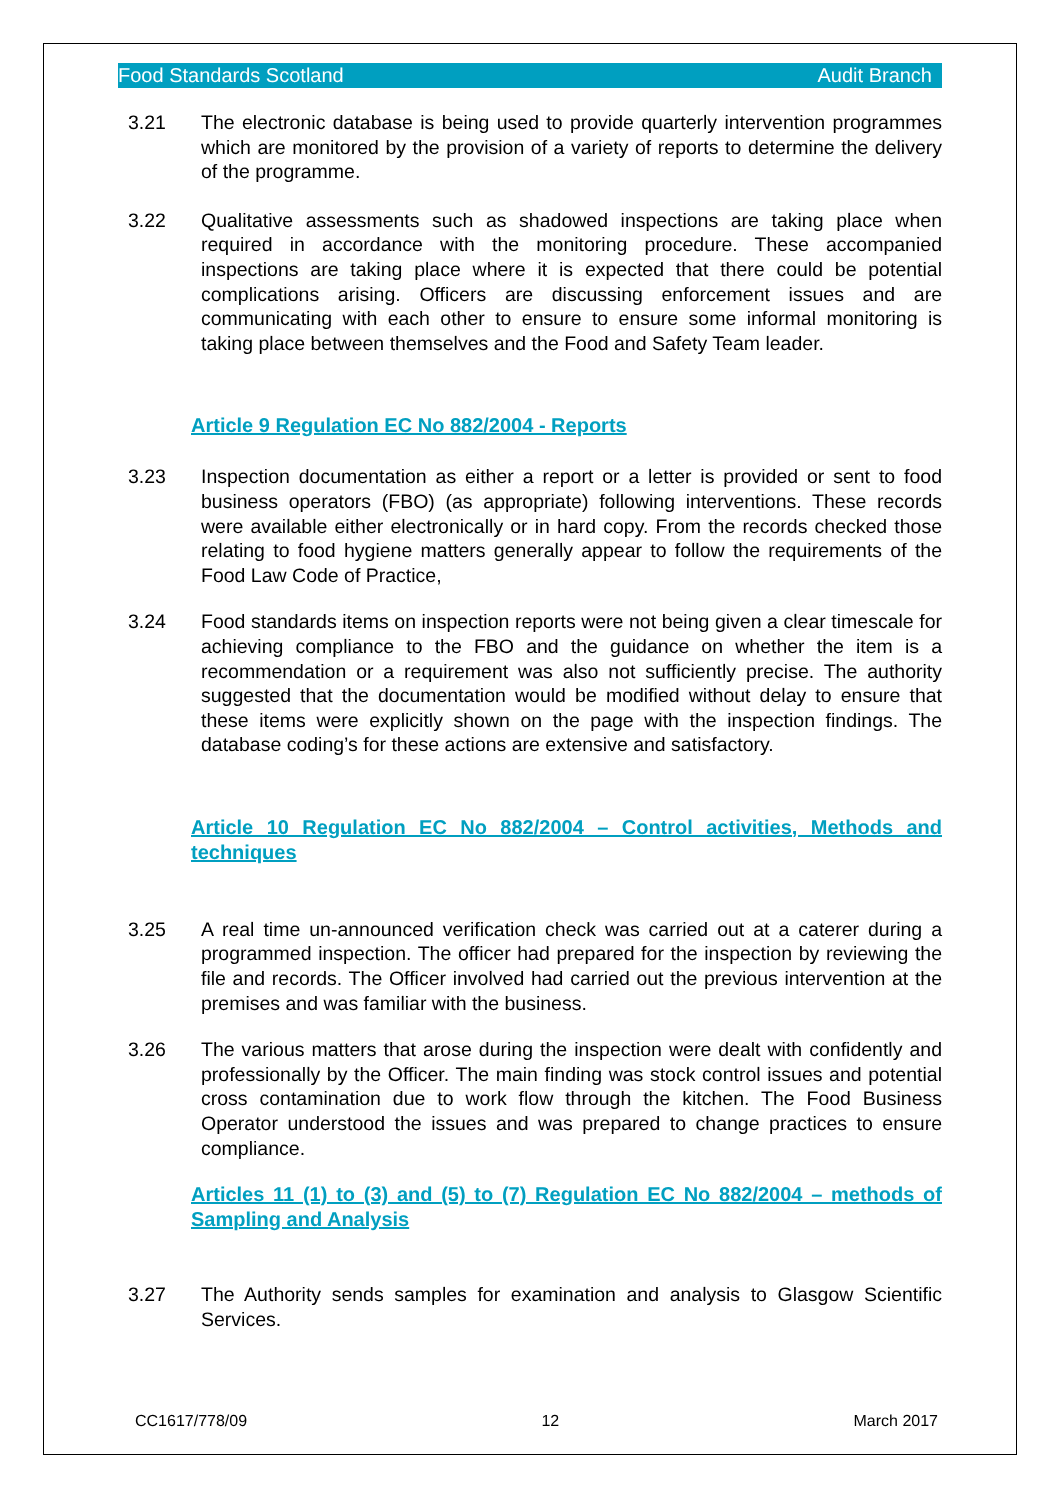Food Standards Scotland Audit Branch
3.21 The electronic database is being used to provide quarterly intervention programmes which are monitored by the provision of a variety of reports to determine the delivery of the programme.
3.22 Qualitative assessments such as shadowed inspections are taking place when required in accordance with the monitoring procedure. These accompanied inspections are taking place where it is expected that there could be potential complications arising. Officers are discussing enforcement issues and are communicating with each other to ensure to ensure some informal monitoring is taking place between themselves and the Food and Safety Team leader.
Article 9 Regulation EC No 882/2004 - Reports
3.23 Inspection documentation as either a report or a letter is provided or sent to food business operators (FBO) (as appropriate) following interventions. These records were available either electronically or in hard copy. From the records checked those relating to food hygiene matters generally appear to follow the requirements of the Food Law Code of Practice,
3.24 Food standards items on inspection reports were not being given a clear timescale for achieving compliance to the FBO and the guidance on whether the item is a recommendation or a requirement was also not sufficiently precise. The authority suggested that the documentation would be modified without delay to ensure that these items were explicitly shown on the page with the inspection findings. The database coding’s for these actions are extensive and satisfactory.
Article 10 Regulation EC No 882/2004 – Control activities, Methods and techniques
3.25 A real time un-announced verification check was carried out at a caterer during a programmed inspection. The officer had prepared for the inspection by reviewing the file and records. The Officer involved had carried out the previous intervention at the premises and was familiar with the business.
3.26 The various matters that arose during the inspection were dealt with confidently and professionally by the Officer. The main finding was stock control issues and potential cross contamination due to work flow through the kitchen. The Food Business Operator understood the issues and was prepared to change practices to ensure compliance.
Articles 11 (1) to (3) and (5) to (7) Regulation EC No 882/2004 – methods of Sampling and Analysis
3.27 The Authority sends samples for examination and analysis to Glasgow Scientific Services.
CC1617/778/09 12 March 2017